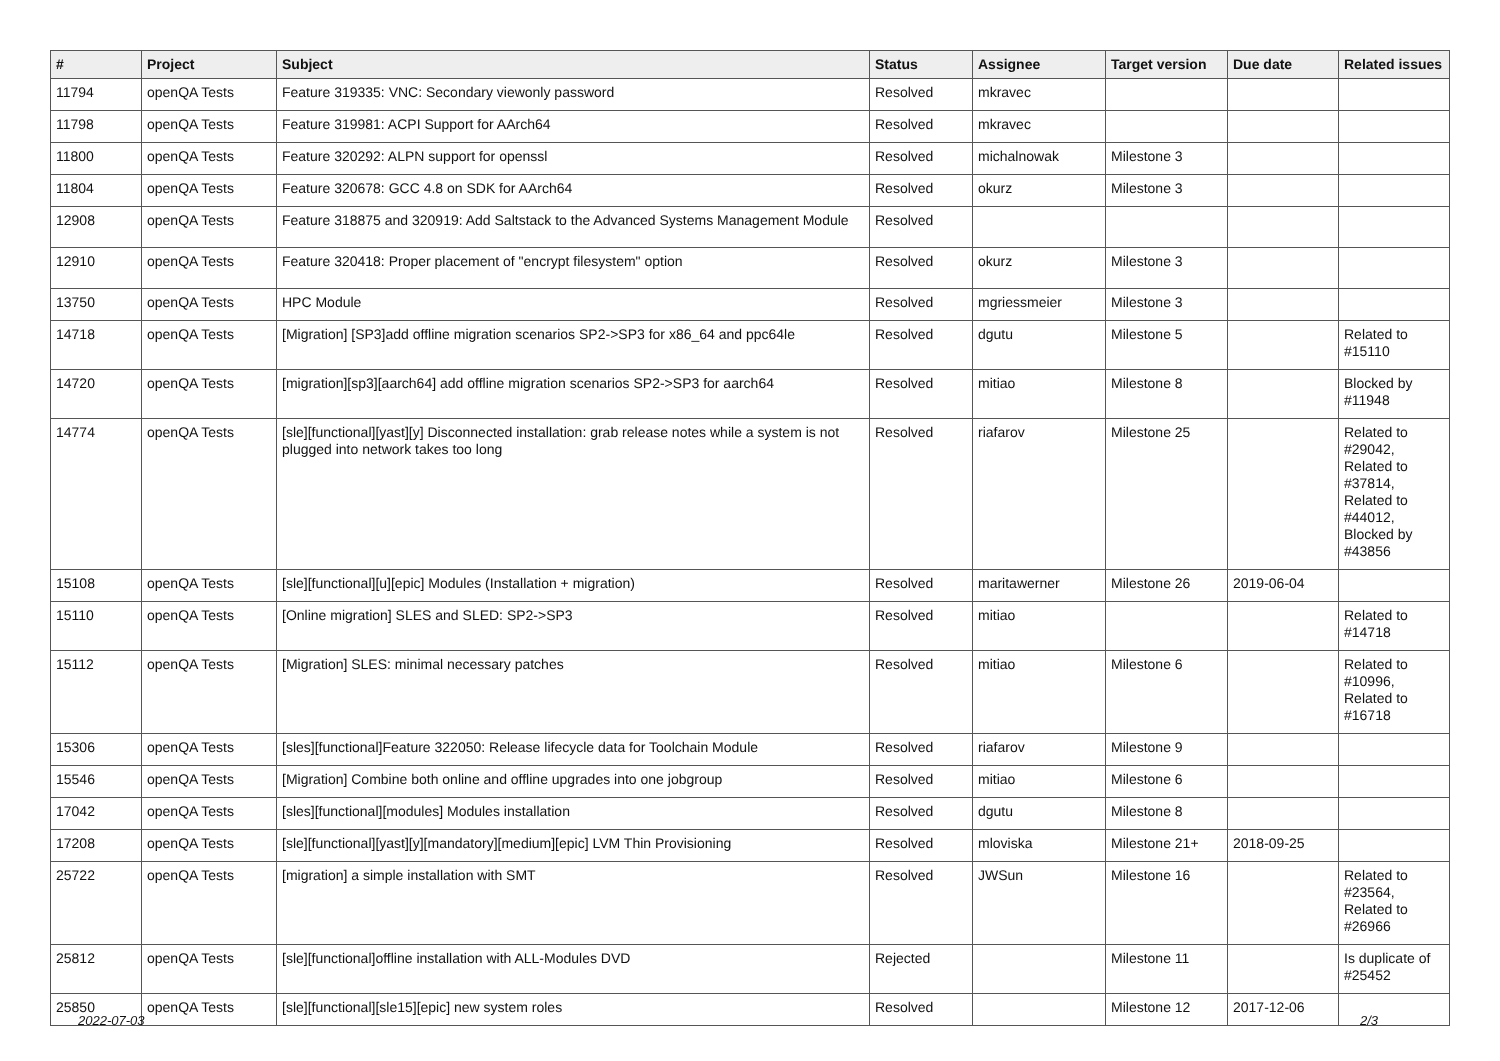| # | Project | Subject | Status | Assignee | Target version | Due date | Related issues |
| --- | --- | --- | --- | --- | --- | --- | --- |
| 11794 | openQA Tests | Feature 319335: VNC: Secondary viewonly password | Resolved | mkravec | | | |
| 11798 | openQA Tests | Feature 319981: ACPI Support for AArch64 | Resolved | mkravec | | | |
| 11800 | openQA Tests | Feature 320292: ALPN support for openssl | Resolved | michalnowak | Milestone 3 | | |
| 11804 | openQA Tests | Feature 320678: GCC 4.8 on SDK for AArch64 | Resolved | okurz | Milestone 3 | | |
| 12908 | openQA Tests | Feature 318875 and 320919: Add Saltstack to the Advanced Systems Management Module | Resolved | | | | |
| 12910 | openQA Tests | Feature 320418: Proper placement of "encrypt filesystem" option | Resolved | okurz | Milestone 3 | | |
| 13750 | openQA Tests | HPC Module | Resolved | mgriessmeier | Milestone 3 | | |
| 14718 | openQA Tests | [Migration] [SP3]add offline migration scenarios SP2->SP3 for x86_64 and ppc64le | Resolved | dgutu | Milestone 5 | | Related to #15110 |
| 14720 | openQA Tests | [migration][sp3][aarch64] add offline migration scenarios SP2->SP3 for aarch64 | Resolved | mitiao | Milestone 8 | | Blocked by #11948 |
| 14774 | openQA Tests | [sle][functional][yast][y] Disconnected installation: grab release notes while a system is not plugged into network takes too long | Resolved | riafarov | Milestone 25 | | Related to #29042, Related to #37814, Related to #44012, Blocked by #43856 |
| 15108 | openQA Tests | [sle][functional][u][epic] Modules (Installation + migration) | Resolved | maritawerner | Milestone 26 | 2019-06-04 | |
| 15110 | openQA Tests | [Online migration] SLES and SLED: SP2->SP3 | Resolved | mitiao | | | Related to #14718 |
| 15112 | openQA Tests | [Migration] SLES: minimal necessary patches | Resolved | mitiao | Milestone 6 | | Related to #10996, Related to #16718 |
| 15306 | openQA Tests | [sles][functional]Feature 322050: Release lifecycle data for Toolchain Module | Resolved | riafarov | Milestone 9 | | |
| 15546 | openQA Tests | [Migration] Combine both online and offline upgrades into one jobgroup | Resolved | mitiao | Milestone 6 | | |
| 17042 | openQA Tests | [sles][functional][modules] Modules installation | Resolved | dgutu | Milestone 8 | | |
| 17208 | openQA Tests | [sle][functional][yast][y][mandatory][medium][epic] LVM Thin Provisioning | Resolved | mloviska | Milestone 21+ | 2018-09-25 | |
| 25722 | openQA Tests | [migration] a simple installation with SMT | Resolved | JWSun | Milestone 16 | | Related to #23564, Related to #26966 |
| 25812 | openQA Tests | [sle][functional]offline installation with ALL-Modules DVD | Rejected | | Milestone 11 | | Is duplicate of #25452 |
| 25850 | openQA Tests | [sle][functional][sle15][epic] new system roles | Resolved | | Milestone 12 | 2017-12-06 | |
2022-07-03 2/3